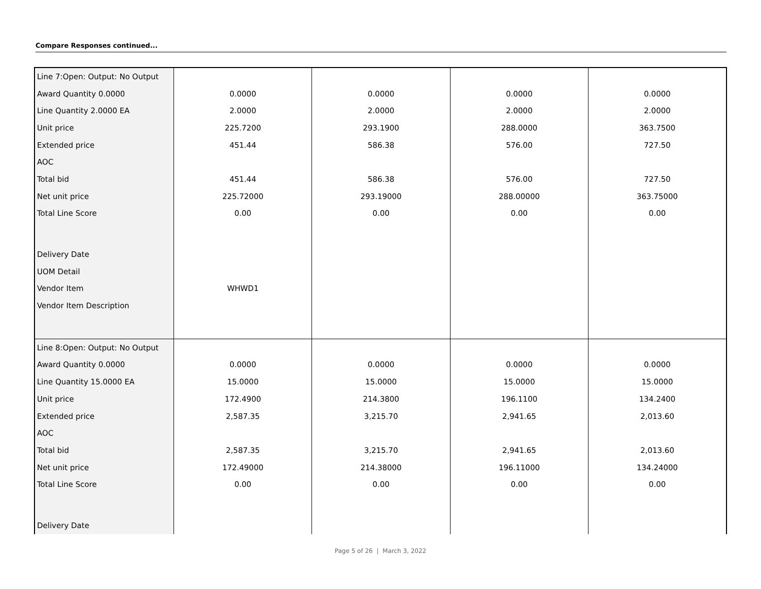Compare Responses continued...
| Line 7:Open: Output: No Output | | | | |
| Award Quantity 0.0000 | 0.0000 | 0.0000 | 0.0000 | 0.0000 |
| Line Quantity 2.0000 EA | 2.0000 | 2.0000 | 2.0000 | 2.0000 |
| Unit price | 225.7200 | 293.1900 | 288.0000 | 363.7500 |
| Extended price | 451.44 | 586.38 | 576.00 | 727.50 |
| AOC | | | | |
| Total bid | 451.44 | 586.38 | 576.00 | 727.50 |
| Net unit price | 225.72000 | 293.19000 | 288.00000 | 363.75000 |
| Total Line Score | 0.00 | 0.00 | 0.00 | 0.00 |
| Delivery Date | | | | |
| UOM Detail | | | | |
| Vendor Item | WHWD1 | | | |
| Vendor Item Description | | | | |
| Line 8:Open: Output: No Output | | | | |
| Award Quantity 0.0000 | 0.0000 | 0.0000 | 0.0000 | 0.0000 |
| Line Quantity 15.0000 EA | 15.0000 | 15.0000 | 15.0000 | 15.0000 |
| Unit price | 172.4900 | 214.3800 | 196.1100 | 134.2400 |
| Extended price | 2,587.35 | 3,215.70 | 2,941.65 | 2,013.60 |
| AOC | | | | |
| Total bid | 2,587.35 | 3,215.70 | 2,941.65 | 2,013.60 |
| Net unit price | 172.49000 | 214.38000 | 196.11000 | 134.24000 |
| Total Line Score | 0.00 | 0.00 | 0.00 | 0.00 |
| Delivery Date | | | | |
Page 5 of 26 | March 3, 2022